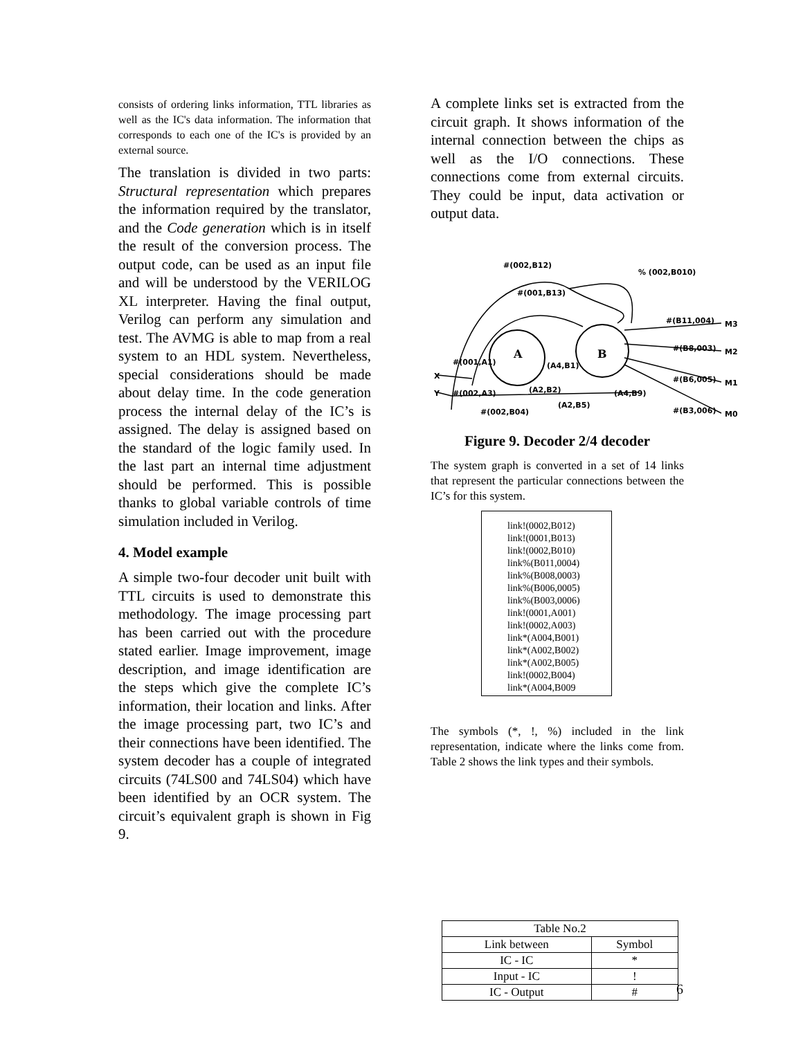consists of ordering links information, TTL libraries as well as the IC's data information. The information that corresponds to each one of the IC's is provided by an external source.
The translation is divided in two parts: Structural representation which prepares the information required by the translator, and the Code generation which is in itself the result of the conversion process. The output code, can be used as an input file and will be understood by the VERILOG XL interpreter. Having the final output, Verilog can perform any simulation and test. The AVMG is able to map from a real system to an HDL system. Nevertheless, special considerations should be made about delay time. In the code generation process the internal delay of the IC’s is assigned. The delay is assigned based on the standard of the logic family used. In the last part an internal time adjustment should be performed. This is possible thanks to global variable controls of time simulation included in Verilog.
4. Model example
A simple two-four decoder unit built with TTL circuits is used to demonstrate this methodology. The image processing part has been carried out with the procedure stated earlier. Image improvement, image description, and image identification are the steps which give the complete IC’s information, their location and links. After the image processing part, two IC’s and their connections have been identified. The system decoder has a couple of integrated circuits (74LS00 and 74LS04) which have been identified by an OCR system. The circuit’s equivalent graph is shown in Fig 9.
A complete links set is extracted from the circuit graph. It shows information of the internal connection between the chips as well as the I/O connections. These connections come from external circuits. They could be input, data activation or output data.
#(002,B12)
% (002,B010)
#(001,B13)
#(B11,004)
#(B8,003)
#(B6,005)
#(B3,006)
M3
M2
M1
M0
A
B
#(001,A1)
#(002,A3)
(A4,B1)
(A2,B2)
(A2,B5)
(A4,B9)
#(002,B04)
X
Y
Figure 9. Decoder 2/4 decoder
The system graph is converted in a set of 14 links that represent the particular connections between the IC’s for this system.
link!(0002,B012)
link!(0001,B013)
link!(0002,B010)
link%(B011,0004)
link%(B008,0003)
link%(B006,0005)
link%(B003,0006)
link!(0001,A001)
link!(0002,A003)
link*(A004,B001)
link*(A002,B002)
link*(A002,B005)
link!(0002,B004)
link*(A004,B009
The symbols (*, !, %) included in the link representation, indicate where the links come from. Table 2 shows the link types and their symbols.
| Table No.2 | |
| --- | --- |
| Link between | Symbol |
| IC - IC | * |
| Input - IC | ! |
| IC - Output | # |
6